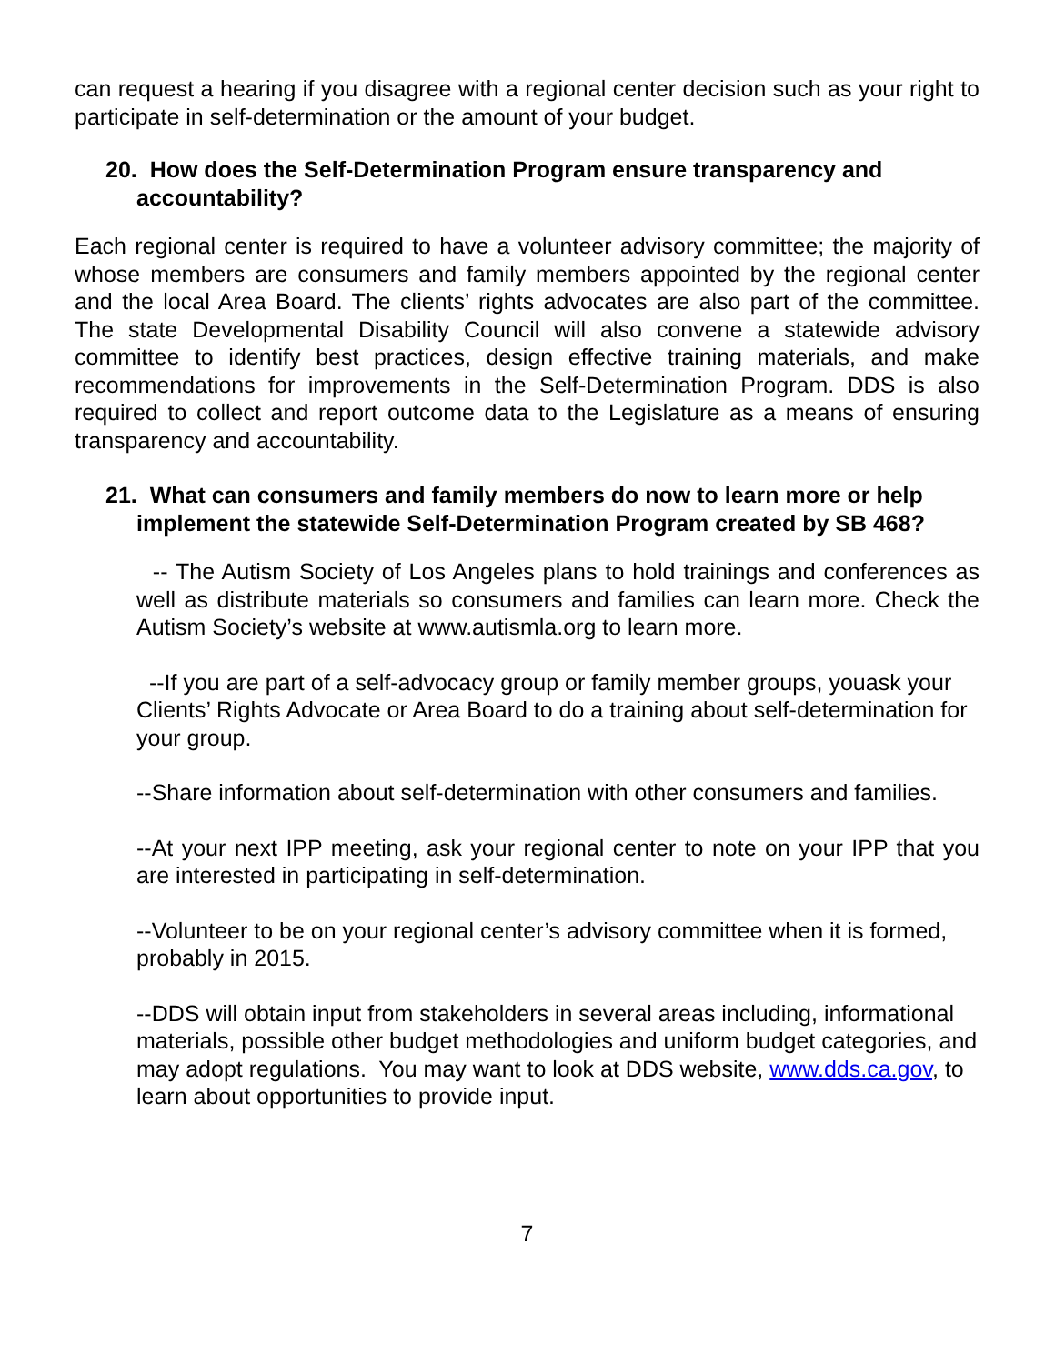can request a hearing if you disagree with a regional center decision such as your right to participate in self-determination or the amount of your budget.
20. How does the Self-Determination Program ensure transparency and accountability?
Each regional center is required to have a volunteer advisory committee; the majority of whose members are consumers and family members appointed by the regional center and the local Area Board. The clients’ rights advocates are also part of the committee. The state Developmental Disability Council will also convene a statewide advisory committee to identify best practices, design effective training materials, and make recommendations for improvements in the Self-Determination Program. DDS is also required to collect and report outcome data to the Legislature as a means of ensuring transparency and accountability.
21. What can consumers and family members do now to learn more or help implement the statewide Self-Determination Program created by SB 468?
-- The Autism Society of Los Angeles plans to hold trainings and conferences as well as distribute materials so consumers and families can learn more. Check the Autism Society’s website at www.autismla.org to learn more.
--If you are part of a self-advocacy group or family member groups, youask your Clients’ Rights Advocate or Area Board to do a training about self-determination for your group.
--Share information about self-determination with other consumers and families.
--At your next IPP meeting, ask your regional center to note on your IPP that you are interested in participating in self-determination.
--Volunteer to be on your regional center’s advisory committee when it is formed, probably in 2015.
--DDS will obtain input from stakeholders in several areas including, informational materials, possible other budget methodologies and uniform budget categories, and may adopt regulations. You may want to look at DDS website, www.dds.ca.gov, to learn about opportunities to provide input.
7